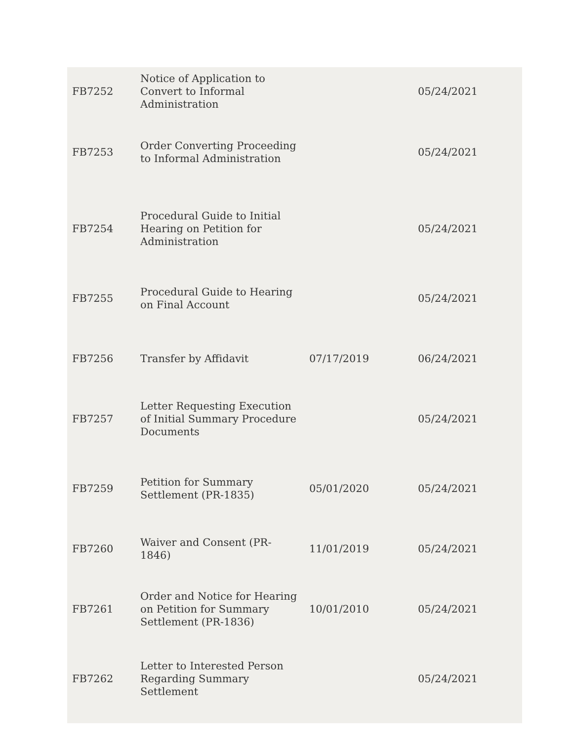| FB7252 | Notice of Application to Convert to Informal Administration | | 05/24/2021 |
| FB7253 | Order Converting Proceeding to Informal Administration | | 05/24/2021 |
| FB7254 | Procedural Guide to Initial Hearing on Petition for Administration | | 05/24/2021 |
| FB7255 | Procedural Guide to Hearing on Final Account | | 05/24/2021 |
| FB7256 | Transfer by Affidavit | 07/17/2019 | 06/24/2021 |
| FB7257 | Letter Requesting Execution of Initial Summary Procedure Documents | | 05/24/2021 |
| FB7259 | Petition for Summary Settlement (PR-1835) | 05/01/2020 | 05/24/2021 |
| FB7260 | Waiver and Consent (PR-1846) | 11/01/2019 | 05/24/2021 |
| FB7261 | Order and Notice for Hearing on Petition for Summary Settlement (PR-1836) | 10/01/2010 | 05/24/2021 |
| FB7262 | Letter to Interested Person Regarding Summary Settlement | | 05/24/2021 |